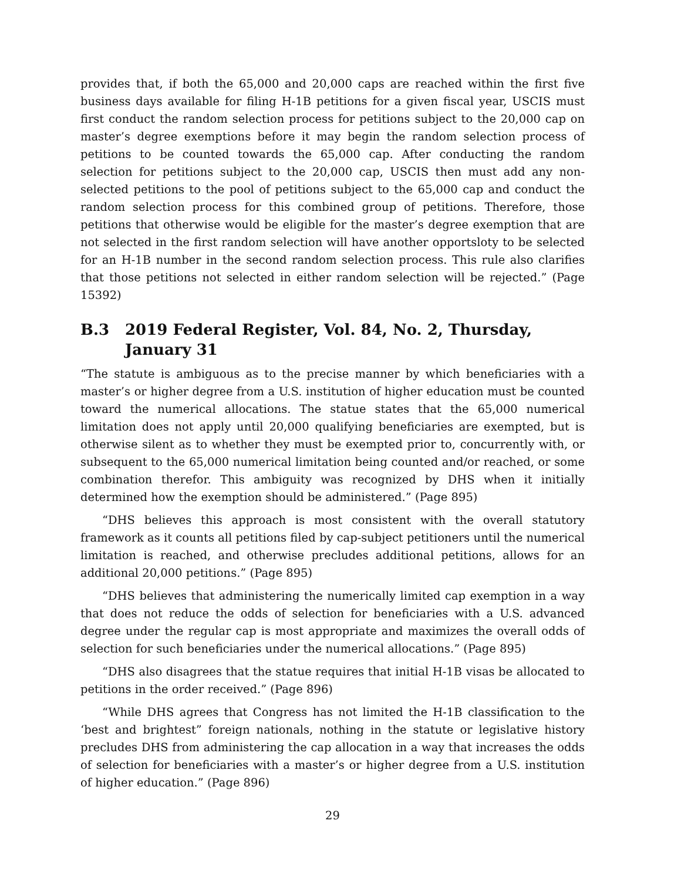provides that, if both the 65,000 and 20,000 caps are reached within the first five business days available for filing H-1B petitions for a given fiscal year, USCIS must first conduct the random selection process for petitions subject to the 20,000 cap on master’s degree exemptions before it may begin the random selection process of petitions to be counted towards the 65,000 cap. After conducting the random selection for petitions subject to the 20,000 cap, USCIS then must add any non-selected petitions to the pool of petitions subject to the 65,000 cap and conduct the random selection process for this combined group of petitions. Therefore, those petitions that otherwise would be eligible for the master’s degree exemption that are not selected in the first random selection will have another opportsloty to be selected for an H-1B number in the second random selection process. This rule also clarifies that those petitions not selected in either random selection will be rejected.” (Page 15392)
B.3 2019 Federal Register, Vol. 84, No. 2, Thursday, January 31
“The statute is ambiguous as to the precise manner by which beneficiaries with a master’s or higher degree from a U.S. institution of higher education must be counted toward the numerical allocations. The statue states that the 65,000 numerical limitation does not apply until 20,000 qualifying beneficiaries are exempted, but is otherwise silent as to whether they must be exempted prior to, concurrently with, or subsequent to the 65,000 numerical limitation being counted and/or reached, or some combination therefor. This ambiguity was recognized by DHS when it initially determined how the exemption should be administered.” (Page 895)
“DHS believes this approach is most consistent with the overall statutory framework as it counts all petitions filed by cap-subject petitioners until the numerical limitation is reached, and otherwise precludes additional petitions, allows for an additional 20,000 petitions.” (Page 895)
“DHS believes that administering the numerically limited cap exemption in a way that does not reduce the odds of selection for beneficiaries with a U.S. advanced degree under the regular cap is most appropriate and maximizes the overall odds of selection for such beneficiaries under the numerical allocations.” (Page 895)
“DHS also disagrees that the statue requires that initial H-1B visas be allocated to petitions in the order received.” (Page 896)
“While DHS agrees that Congress has not limited the H-1B classification to the ‘best and brightest” foreign nationals, nothing in the statute or legislative history precludes DHS from administering the cap allocation in a way that increases the odds of selection for beneficiaries with a master’s or higher degree from a U.S. institution of higher education.” (Page 896)
29